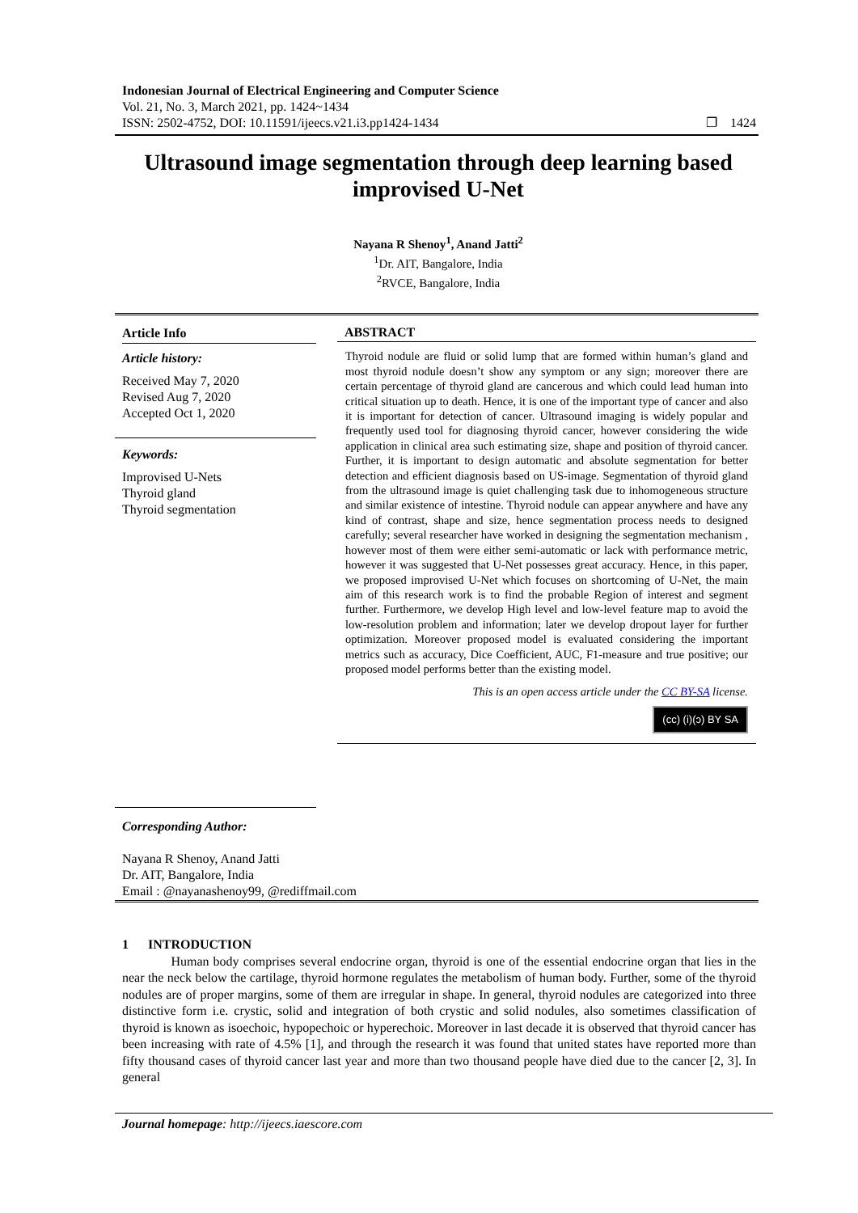Indonesian Journal of Electrical Engineering and Computer Science
Vol. 21, No. 3, March 2021, pp. 1424~1434
ISSN: 2502-4752, DOI: 10.11591/ijeecs.v21.i3.pp1424-1434 ❐ 1424
Ultrasound image segmentation through deep learning based improvised U-Net
Nayana R Shenoy<sup>1</sup>, Anand Jatti<sup>2</sup>
<sup>1</sup> Dr. AIT, Bangalore, India
<sup>2</sup> RVCE, Bangalore, India
Article Info
Article history:
Received May 7, 2020
Revised Aug 7, 2020
Accepted Oct 1, 2020
Keywords:
Improvised U-Nets
Thyroid gland
Thyroid segmentation
ABSTRACT
Thyroid nodule are fluid or solid lump that are formed within human’s gland and most thyroid nodule doesn’t show any symptom or any sign; moreover there are certain percentage of thyroid gland are cancerous and which could lead human into critical situation up to death. Hence, it is one of the important type of cancer and also it is important for detection of cancer. Ultrasound imaging is widely popular and frequently used tool for diagnosing thyroid cancer, however considering the wide application in clinical area such estimating size, shape and position of thyroid cancer. Further, it is important to design automatic and absolute segmentation for better detection and efficient diagnosis based on US-image. Segmentation of thyroid gland from the ultrasound image is quiet challenging task due to inhomogeneous structure and similar existence of intestine. Thyroid nodule can appear anywhere and have any kind of contrast, shape and size, hence segmentation process needs to designed carefully; several researcher have worked in designing the segmentation mechanism , however most of them were either semi-automatic or lack with performance metric, however it was suggested that U-Net possesses great accuracy. Hence, in this paper, we proposed improvised U-Net which focuses on shortcoming of U-Net, the main aim of this research work is to find the probable Region of interest and segment further. Furthermore, we develop High level and low-level feature map to avoid the low-resolution problem and information; later we develop dropout layer for further optimization. Moreover proposed model is evaluated considering the important metrics such as accuracy, Dice Coefficient, AUC, F1-measure and true positive; our proposed model performs better than the existing model.
This is an open access article under the CC BY-SA license.
(cc) (i)(ↄ) BY SA
Corresponding Author:
Nayana R Shenoy, Anand Jatti
Dr. AIT, Bangalore, India
Email : @nayanashenoy99, @rediffmail.com
1 INTRODUCTION
Human body comprises several endocrine organ, thyroid is one of the essential endocrine organ that lies in the near the neck below the cartilage, thyroid hormone regulates the metabolism of human body. Further, some of the thyroid nodules are of proper margins, some of them are irregular in shape. In general, thyroid nodules are categorized into three distinctive form i.e. crystic, solid and integration of both crystic and solid nodules, also sometimes classification of thyroid is known as isoechoic, hypopechoic or hyperechoic. Moreover in last decade it is observed that thyroid cancer has been increasing with rate of 4.5% [1], and through the research it was found that united states have reported more than fifty thousand cases of thyroid cancer last year and more than two thousand people have died due to the cancer [2, 3]. In general
Journal homepage: http://ijeecs.iaescore.com